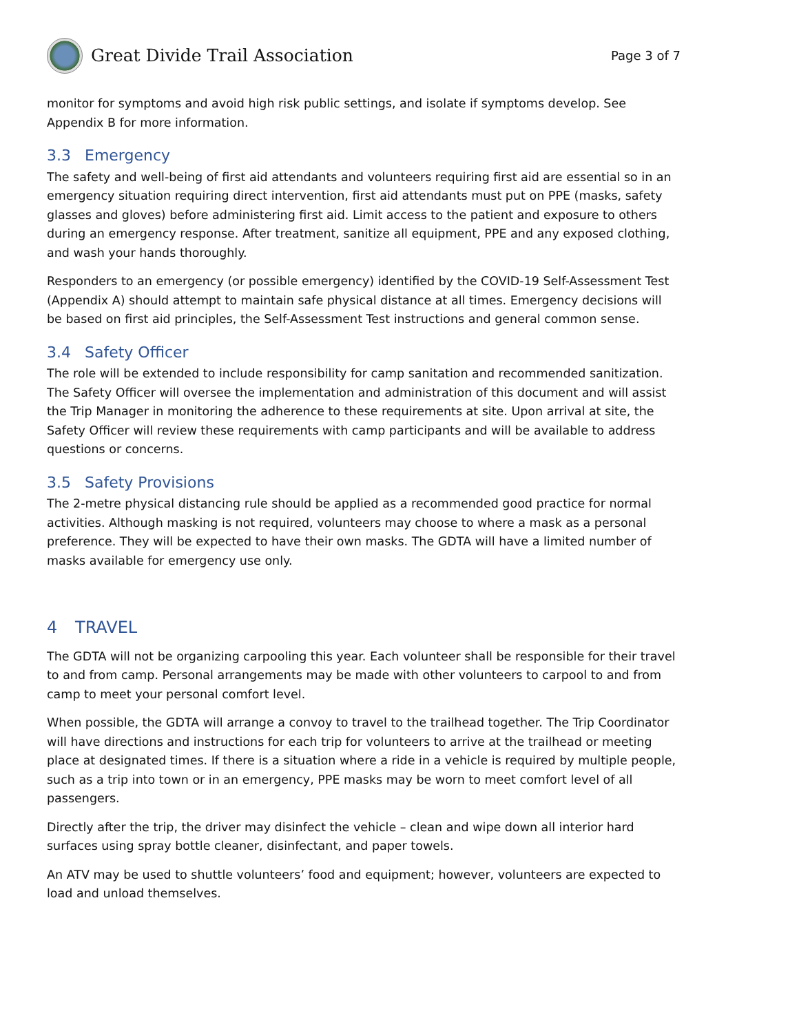Great Divide Trail Association
Page 3 of 7
monitor for symptoms and avoid high risk public settings, and isolate if symptoms develop. See Appendix B for more information.
3.3 Emergency
The safety and well-being of first aid attendants and volunteers requiring first aid are essential so in an emergency situation requiring direct intervention, first aid attendants must put on PPE (masks, safety glasses and gloves) before administering first aid. Limit access to the patient and exposure to others during an emergency response. After treatment, sanitize all equipment, PPE and any exposed clothing, and wash your hands thoroughly.
Responders to an emergency (or possible emergency) identified by the COVID-19 Self-Assessment Test (Appendix A) should attempt to maintain safe physical distance at all times. Emergency decisions will be based on first aid principles, the Self-Assessment Test instructions and general common sense.
3.4 Safety Officer
The role will be extended to include responsibility for camp sanitation and recommended sanitization. The Safety Officer will oversee the implementation and administration of this document and will assist the Trip Manager in monitoring the adherence to these requirements at site. Upon arrival at site, the Safety Officer will review these requirements with camp participants and will be available to address questions or concerns.
3.5 Safety Provisions
The 2-metre physical distancing rule should be applied as a recommended good practice for normal activities. Although masking is not required, volunteers may choose to where a mask as a personal preference. They will be expected to have their own masks. The GDTA will have a limited number of masks available for emergency use only.
4 TRAVEL
The GDTA will not be organizing carpooling this year. Each volunteer shall be responsible for their travel to and from camp. Personal arrangements may be made with other volunteers to carpool to and from camp to meet your personal comfort level.
When possible, the GDTA will arrange a convoy to travel to the trailhead together. The Trip Coordinator will have directions and instructions for each trip for volunteers to arrive at the trailhead or meeting place at designated times. If there is a situation where a ride in a vehicle is required by multiple people, such as a trip into town or in an emergency, PPE masks may be worn to meet comfort level of all passengers.
Directly after the trip, the driver may disinfect the vehicle – clean and wipe down all interior hard surfaces using spray bottle cleaner, disinfectant, and paper towels.
An ATV may be used to shuttle volunteers’ food and equipment; however, volunteers are expected to load and unload themselves.